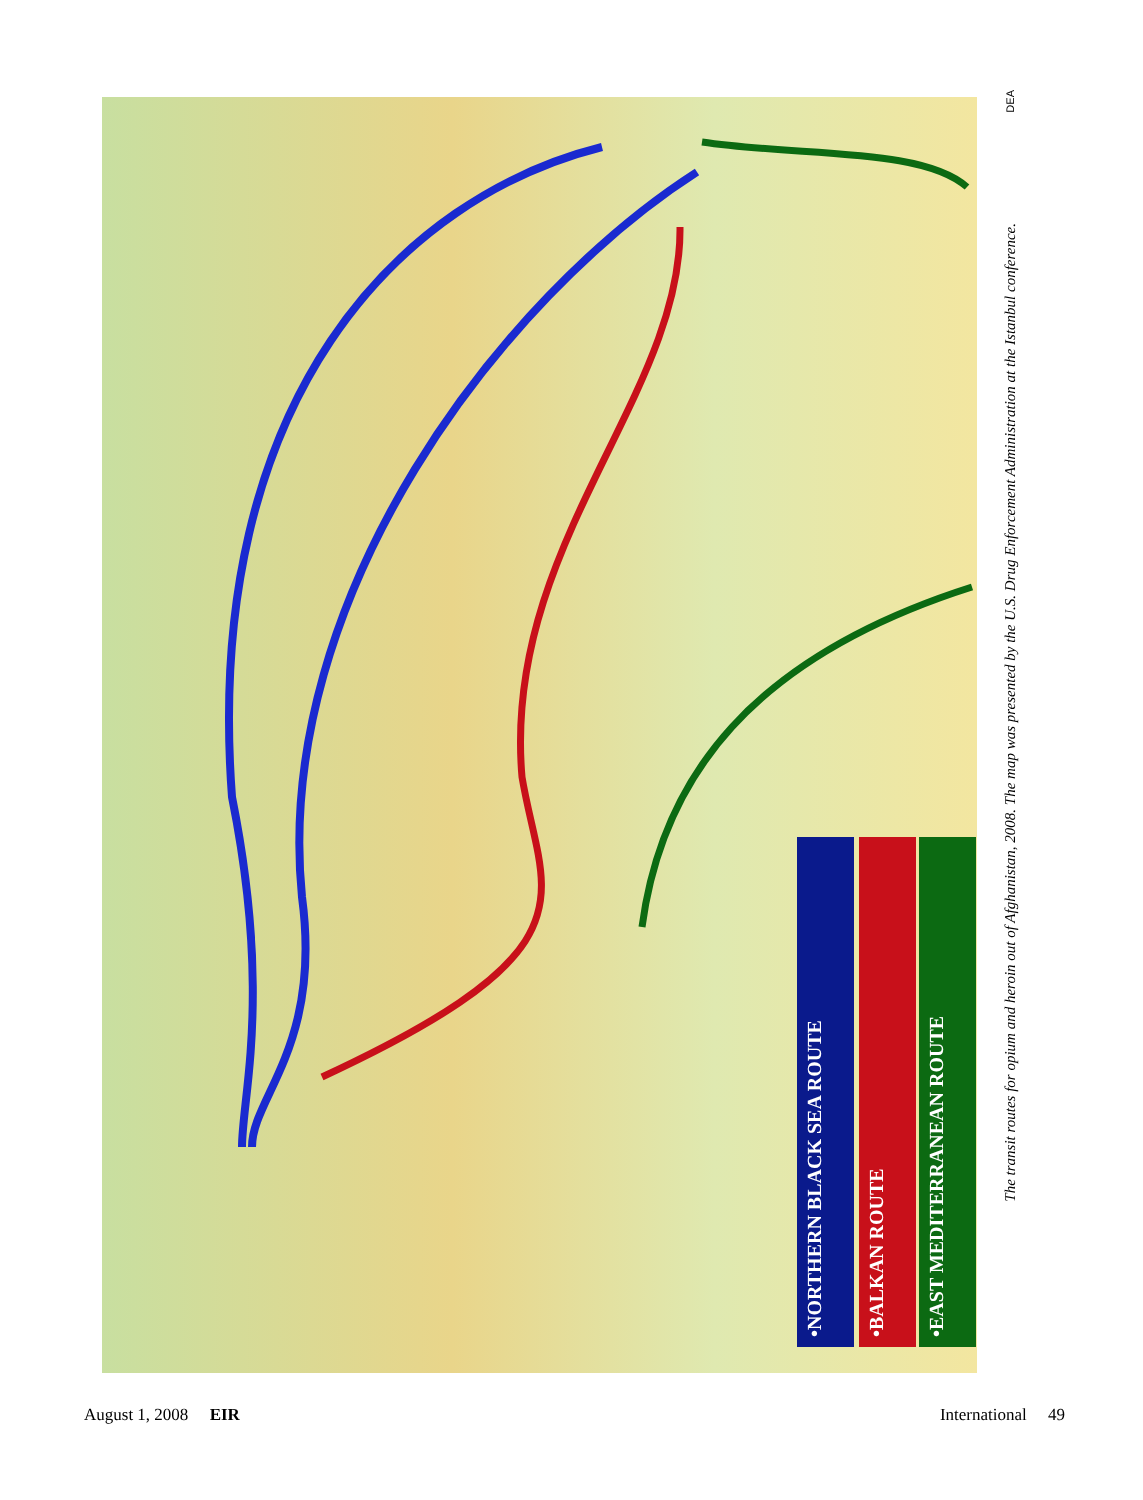•NORTHERN BLACK SEA ROUTE
•BALKAN ROUTE
•EAST MEDITERRANEAN ROUTE
DEA
The transit routes for opium and heroin out of Afghanistan, 2008. The map was presented by the U.S. Drug Enforcement Administration at the Istanbul conference.
August 1, 2008 EIR International 49